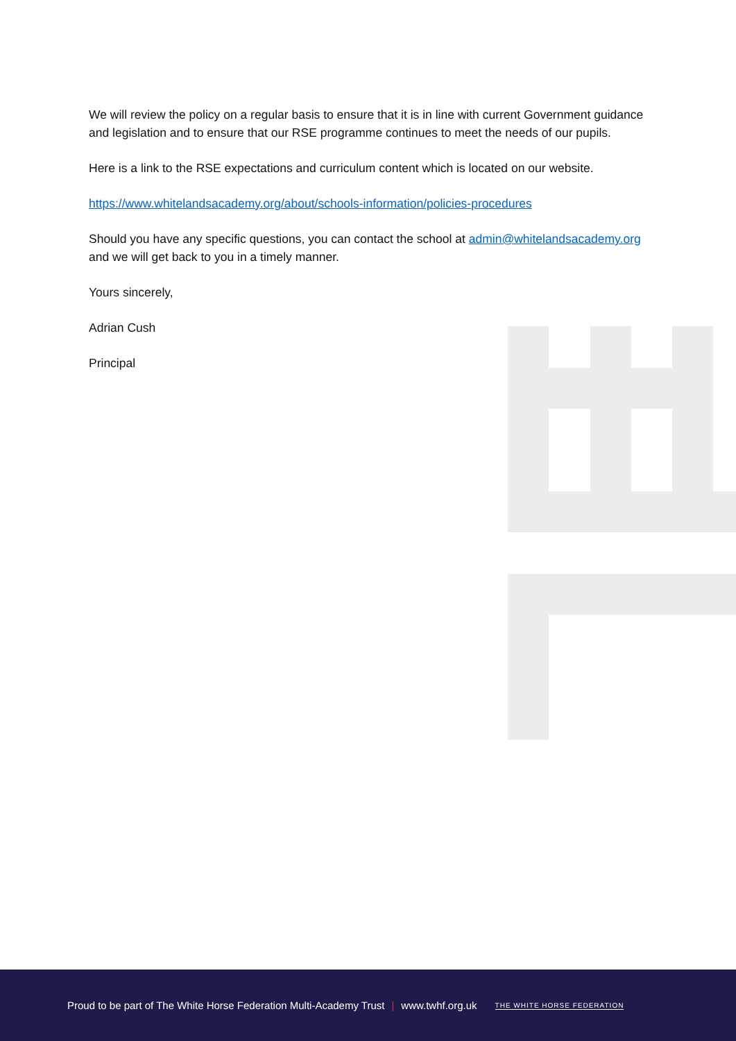We will review the policy on a regular basis to ensure that it is in line with current Government guidance and legislation and to ensure that our RSE programme continues to meet the needs of our pupils.
Here is a link to the RSE expectations and curriculum content which is located on our website.
https://www.whitelandsacademy.org/about/schools-information/policies-procedures
Should you have any specific questions, you can contact the school at admin@whitelandsacademy.org and we will get back to you in a timely manner.
Yours sincerely,
Adrian Cush
Principal
Proud to be part of The White Horse Federation Multi-Academy Trust | www.twhf.org.uk THE WHITE HORSE FEDERATION